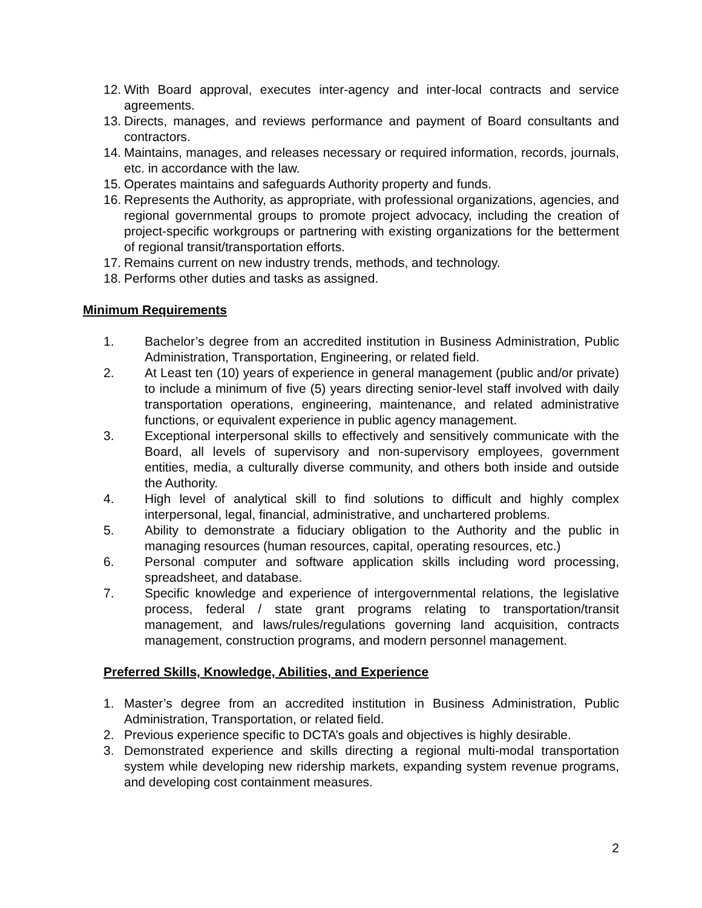12. With Board approval, executes inter-agency and inter-local contracts and service agreements.
13. Directs, manages, and reviews performance and payment of Board consultants and contractors.
14. Maintains, manages, and releases necessary or required information, records, journals, etc. in accordance with the law.
15. Operates maintains and safeguards Authority property and funds.
16. Represents the Authority, as appropriate, with professional organizations, agencies, and regional governmental groups to promote project advocacy, including the creation of project-specific workgroups or partnering with existing organizations for the betterment of regional transit/transportation efforts.
17. Remains current on new industry trends, methods, and technology.
18. Performs other duties and tasks as assigned.
Minimum Requirements
1. Bachelor’s degree from an accredited institution in Business Administration, Public Administration, Transportation, Engineering, or related field.
2. At Least ten (10) years of experience in general management (public and/or private) to include a minimum of five (5) years directing senior-level staff involved with daily transportation operations, engineering, maintenance, and related administrative functions, or equivalent experience in public agency management.
3. Exceptional interpersonal skills to effectively and sensitively communicate with the Board, all levels of supervisory and non-supervisory employees, government entities, media, a culturally diverse community, and others both inside and outside the Authority.
4. High level of analytical skill to find solutions to difficult and highly complex interpersonal, legal, financial, administrative, and unchartered problems.
5. Ability to demonstrate a fiduciary obligation to the Authority and the public in managing resources (human resources, capital, operating resources, etc.)
6. Personal computer and software application skills including word processing, spreadsheet, and database.
7. Specific knowledge and experience of intergovernmental relations, the legislative process, federal / state grant programs relating to transportation/transit management, and laws/rules/regulations governing land acquisition, contracts management, construction programs, and modern personnel management.
Preferred Skills, Knowledge, Abilities, and Experience
1. Master’s degree from an accredited institution in Business Administration, Public Administration, Transportation, or related field.
2. Previous experience specific to DCTA’s goals and objectives is highly desirable.
3. Demonstrated experience and skills directing a regional multi-modal transportation system while developing new ridership markets, expanding system revenue programs, and developing cost containment measures.
2